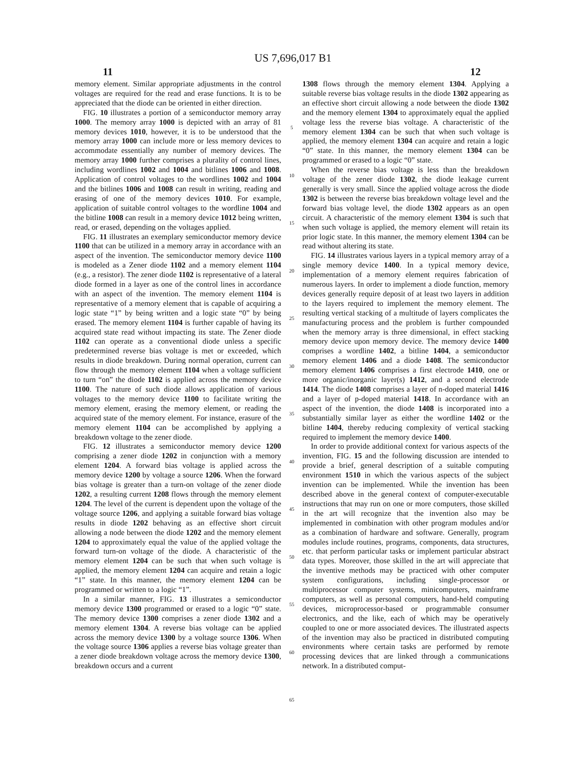US 7,696,017 B1
11 12
memory element. Similar appropriate adjustments in the control voltages are required for the read and erase functions. It is to be appreciated that the diode can be oriented in either direction.
FIG. 10 illustrates a portion of a semiconductor memory array 1000. The memory array 1000 is depicted with an array of 81 memory devices 1010, however, it is to be understood that the memory array 1000 can include more or less memory devices to accommodate essentially any number of memory devices. The memory array 1000 further comprises a plurality of control lines, including wordlines 1002 and 1004 and bitlines 1006 and 1008. Application of control voltages to the wordlines 1002 and 1004 and the bitlines 1006 and 1008 can result in writing, reading and erasing of one of the memory devices 1010. For example, application of suitable control voltages to the wordline 1004 and the bitline 1008 can result in a memory device 1012 being written, read, or erased, depending on the voltages applied.
FIG. 11 illustrates an exemplary semiconductor memory device 1100 that can be utilized in a memory array in accordance with an aspect of the invention. The semiconductor memory device 1100 is modeled as a Zener diode 1102 and a memory element 1104 (e.g., a resistor). The zener diode 1102 is representative of a lateral diode formed in a layer as one of the control lines in accordance with an aspect of the invention. The memory element 1104 is representative of a memory element that is capable of acquiring a logic state “1” by being written and a logic state “0” by being erased. The memory element 1104 is further capable of having its acquired state read without impacting its state. The Zener diode 1102 can operate as a conventional diode unless a specific predetermined reverse bias voltage is met or exceeded, which results in diode breakdown. During normal operation, current can flow through the memory element 1104 when a voltage sufficient to turn “on” the diode 1102 is applied across the memory device 1100. The nature of such diode allows application of various voltages to the memory device 1100 to facilitate writing the memory element, erasing the memory element, or reading the acquired state of the memory element. For instance, erasure of the memory element 1104 can be accomplished by applying a breakdown voltage to the zener diode.
FIG. 12 illustrates a semiconductor memory device 1200 comprising a zener diode 1202 in conjunction with a memory element 1204. A forward bias voltage is applied across the memory device 1200 by voltage a source 1206. When the forward bias voltage is greater than a turn-on voltage of the zener diode 1202, a resulting current 1208 flows through the memory element 1204. The level of the current is dependent upon the voltage of the voltage source 1206, and applying a suitable forward bias voltage results in diode 1202 behaving as an effective short circuit allowing a node between the diode 1202 and the memory element 1204 to approximately equal the value of the applied voltage the forward turn-on voltage of the diode. A characteristic of the memory element 1204 can be such that when such voltage is applied, the memory element 1204 can acquire and retain a logic “1” state. In this manner, the memory element 1204 can be programmed or written to a logic “1”.
In a similar manner, FIG. 13 illustrates a semiconductor memory device 1300 programmed or erased to a logic “0” state. The memory device 1300 comprises a zener diode 1302 and a memory element 1304. A reverse bias voltage can be applied across the memory device 1300 by a voltage source 1306. When the voltage source 1306 applies a reverse bias voltage greater than a zener diode breakdown voltage across the memory device 1300, breakdown occurs and a current
5
10
15
20
25
30
35
40
45
50
55
60
65
1308 flows through the memory element 1304. Applying a suitable reverse bias voltage results in the diode 1302 appearing as an effective short circuit allowing a node between the diode 1302 and the memory element 1304 to approximately equal the applied voltage less the reverse bias voltage. A characteristic of the memory element 1304 can be such that when such voltage is applied, the memory element 1304 can acquire and retain a logic “0” state. In this manner, the memory element 1304 can be programmed or erased to a logic “0” state.
When the reverse bias voltage is less than the breakdown voltage of the zener diode 1302, the diode leakage current generally is very small. Since the applied voltage across the diode 1302 is between the reverse bias breakdown voltage level and the forward bias voltage level, the diode 1302 appears as an open circuit. A characteristic of the memory element 1304 is such that when such voltage is applied, the memory element will retain its prior logic state. In this manner, the memory element 1304 can be read without altering its state.
FIG. 14 illustrates various layers in a typical memory array of a single memory device 1400. In a typical memory device, implementation of a memory element requires fabrication of numerous layers. In order to implement a diode function, memory devices generally require deposit of at least two layers in addition to the layers required to implement the memory element. The resulting vertical stacking of a multitude of layers complicates the manufacturing process and the problem is further compounded when the memory array is three dimensional, in effect stacking memory device upon memory device. The memory device 1400 comprises a wordline 1402, a bitline 1404, a semiconductor memory element 1406 and a diode 1408. The semiconductor memory element 1406 comprises a first electrode 1410, one or more organic/inorganic layer(s) 1412, and a second electrode 1414. The diode 1408 comprises a layer of n-doped material 1416 and a layer of p-doped material 1418. In accordance with an aspect of the invention, the diode 1408 is incorporated into a substantially similar layer as either the wordline 1402 or the bitline 1404, thereby reducing complexity of vertical stacking required to implement the memory device 1400.
In order to provide additional context for various aspects of the invention, FIG. 15 and the following discussion are intended to provide a brief, general description of a suitable computing environment 1510 in which the various aspects of the subject invention can be implemented. While the invention has been described above in the general context of computer-executable instructions that may run on one or more computers, those skilled in the art will recognize that the invention also may be implemented in combination with other program modules and/or as a combination of hardware and software. Generally, program modules include routines, programs, components, data structures, etc. that perform particular tasks or implement particular abstract data types. Moreover, those skilled in the art will appreciate that the inventive methods may be practiced with other computer system configurations, including single-processor or multiprocessor computer systems, minicomputers, mainframe computers, as well as personal computers, hand-held computing devices, microprocessor-based or programmable consumer electronics, and the like, each of which may be operatively coupled to one or more associated devices. The illustrated aspects of the invention may also be practiced in distributed computing environments where certain tasks are performed by remote processing devices that are linked through a communications network. In a distributed comput-